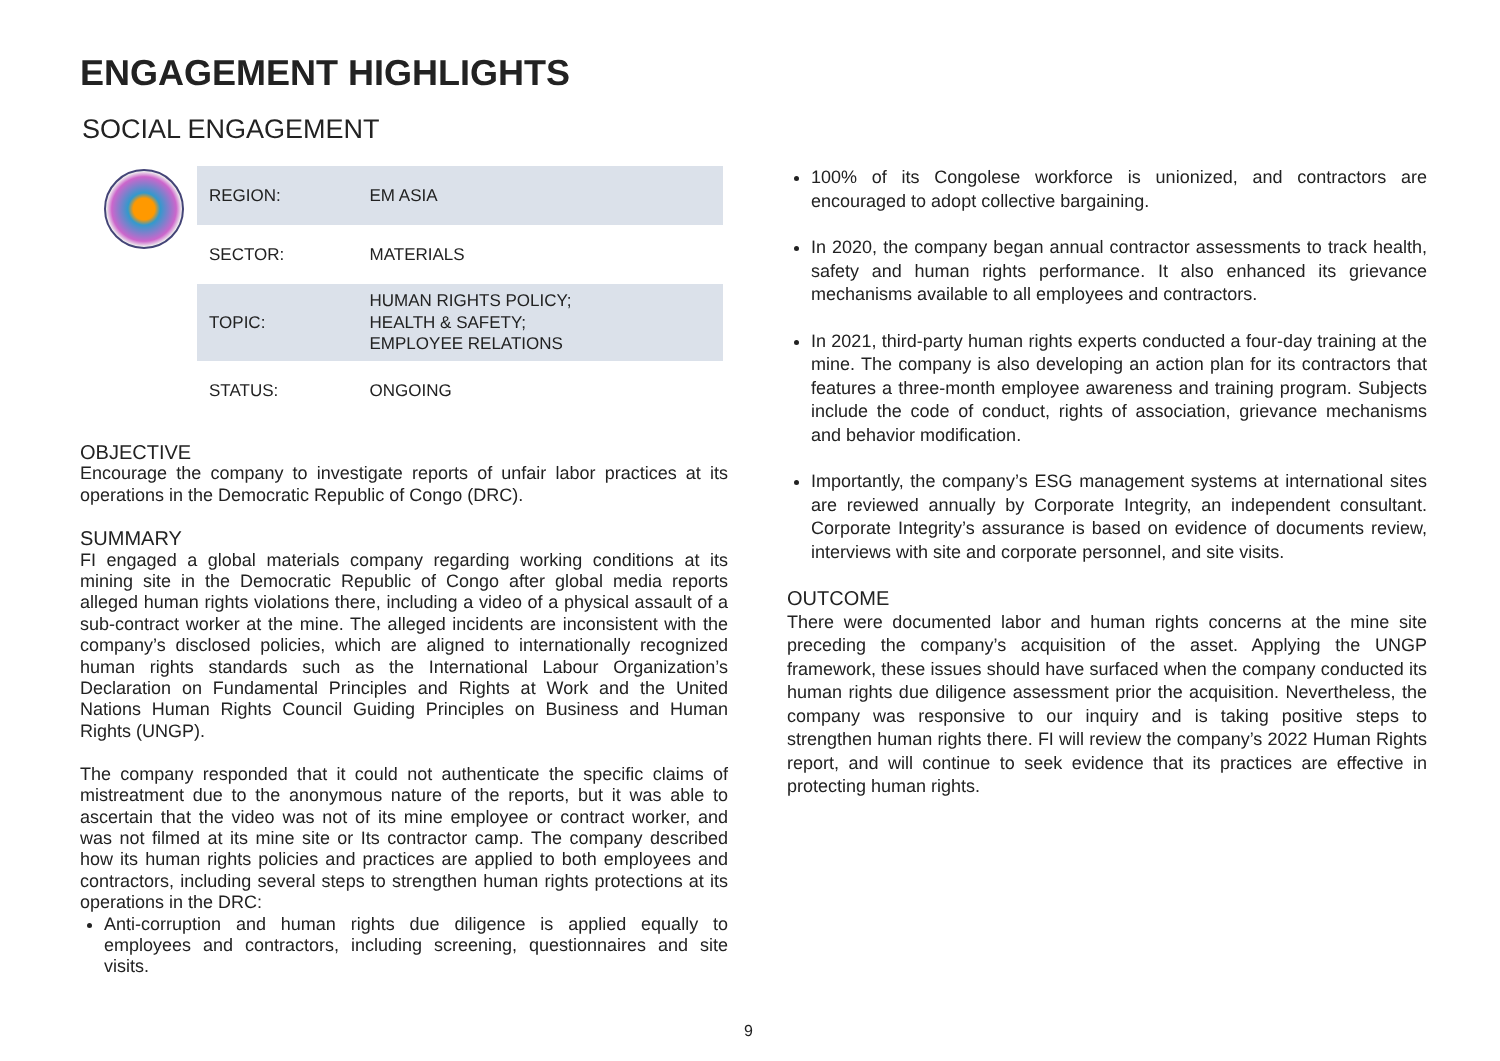ENGAGEMENT HIGHLIGHTS
SOCIAL ENGAGEMENT
| REGION: | EM ASIA |
| SECTOR: | MATERIALS |
| TOPIC: | HUMAN RIGHTS POLICY; HEALTH & SAFETY; EMPLOYEE RELATIONS |
| STATUS: | ONGOING |
OBJECTIVE
Encourage the company to investigate reports of unfair labor practices at its operations in the Democratic Republic of Congo (DRC).
SUMMARY
FI engaged a global materials company regarding working conditions at its mining site in the Democratic Republic of Congo after global media reports alleged human rights violations there, including a video of a physical assault of a sub-contract worker at the mine. The alleged incidents are inconsistent with the company’s disclosed policies, which are aligned to internationally recognized human rights standards such as the International Labour Organization’s Declaration on Fundamental Principles and Rights at Work and the United Nations Human Rights Council Guiding Principles on Business and Human Rights (UNGP).
The company responded that it could not authenticate the specific claims of mistreatment due to the anonymous nature of the reports, but it was able to ascertain that the video was not of its mine employee or contract worker, and was not filmed at its mine site or Its contractor camp. The company described how its human rights policies and practices are applied to both employees and contractors, including several steps to strengthen human rights protections at its operations in the DRC:
Anti-corruption and human rights due diligence is applied equally to employees and contractors, including screening, questionnaires and site visits.
100% of its Congolese workforce is unionized, and contractors are encouraged to adopt collective bargaining.
In 2020, the company began annual contractor assessments to track health, safety and human rights performance. It also enhanced its grievance mechanisms available to all employees and contractors.
In 2021, third-party human rights experts conducted a four-day training at the mine. The company is also developing an action plan for its contractors that features a three-month employee awareness and training program. Subjects include the code of conduct, rights of association, grievance mechanisms and behavior modification.
Importantly, the company’s ESG management systems at international sites are reviewed annually by Corporate Integrity, an independent consultant. Corporate Integrity’s assurance is based on evidence of documents review, interviews with site and corporate personnel, and site visits.
OUTCOME
There were documented labor and human rights concerns at the mine site preceding the company’s acquisition of the asset. Applying the UNGP framework, these issues should have surfaced when the company conducted its human rights due diligence assessment prior the acquisition. Nevertheless, the company was responsive to our inquiry and is taking positive steps to strengthen human rights there. FI will review the company’s 2022 Human Rights report, and will continue to seek evidence that its practices are effective in protecting human rights.
9